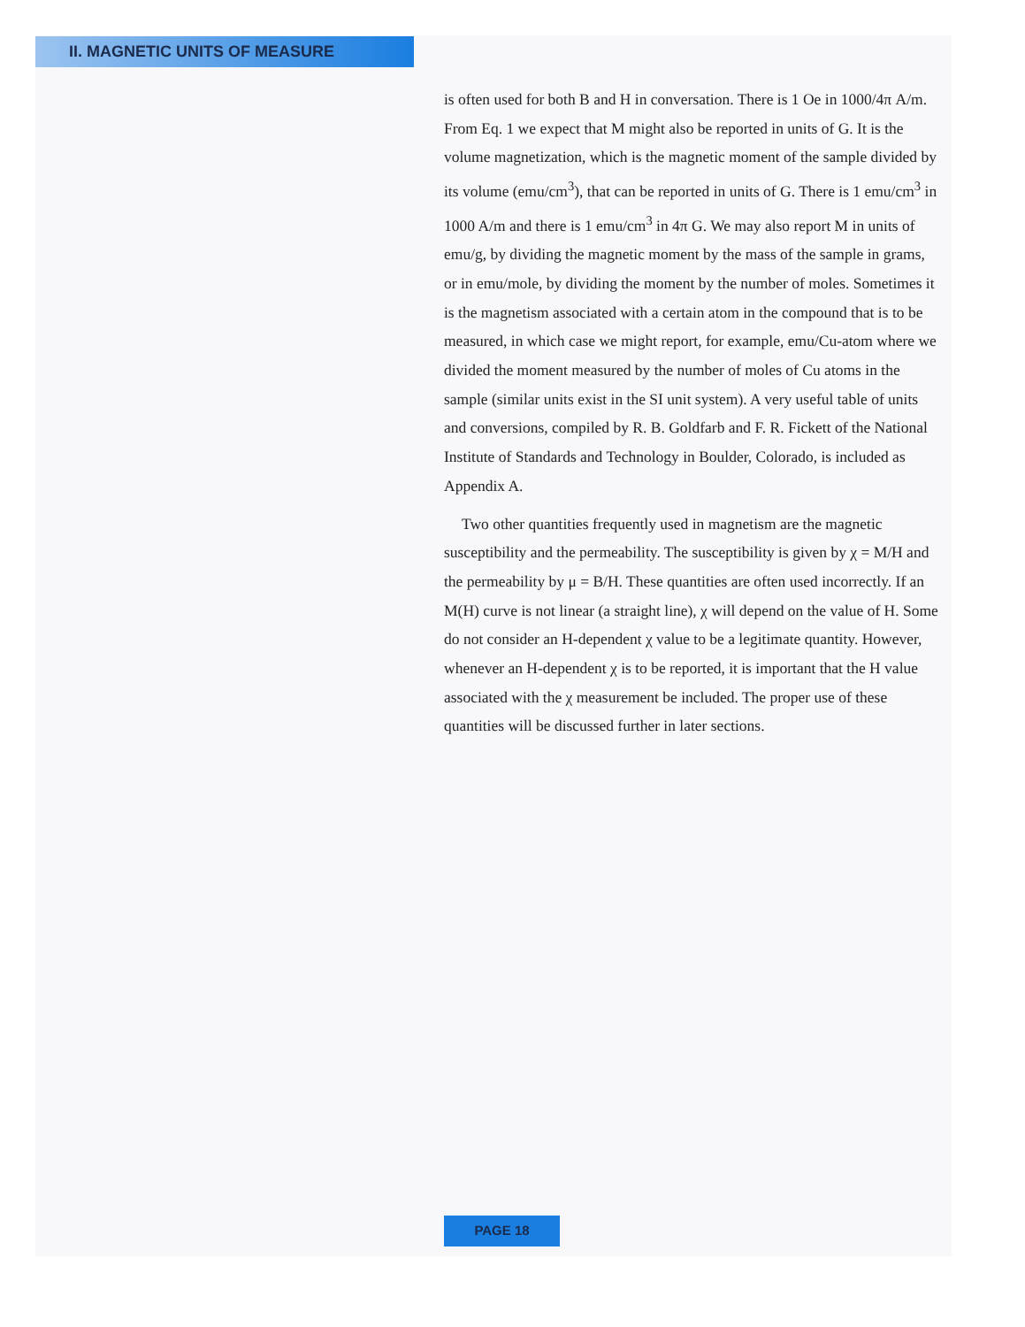II. MAGNETIC UNITS OF MEASURE
is often used for both B and H in conversation. There is 1 Oe in 1000/4π A/m. From Eq. 1 we expect that M might also be reported in units of G. It is the volume magnetization, which is the magnetic moment of the sample divided by its volume (emu/cm<sup>3</sup>), that can be reported in units of G. There is 1 emu/cm<sup>3</sup> in 1000 A/m and there is 1 emu/cm<sup>3</sup> in 4π G. We may also report M in units of emu/g, by dividing the magnetic moment by the mass of the sample in grams, or in emu/mole, by dividing the moment by the number of moles. Sometimes it is the magnetism associated with a certain atom in the compound that is to be measured, in which case we might report, for example, emu/Cu-atom where we divided the moment measured by the number of moles of Cu atoms in the sample (similar units exist in the SI unit system). A very useful table of units and conversions, compiled by R. B. Goldfarb and F. R. Fickett of the National Institute of Standards and Technology in Boulder, Colorado, is included as Appendix A.
Two other quantities frequently used in magnetism are the magnetic susceptibility and the permeability. The susceptibility is given by χ = M/H and the permeability by μ = B/H. These quantities are often used incorrectly. If an M(H) curve is not linear (a straight line), χ will depend on the value of H. Some do not consider an H-dependent χ value to be a legitimate quantity. However, whenever an H-dependent χ is to be reported, it is important that the H value associated with the χ measurement be included. The proper use of these quantities will be discussed further in later sections.
PAGE 18